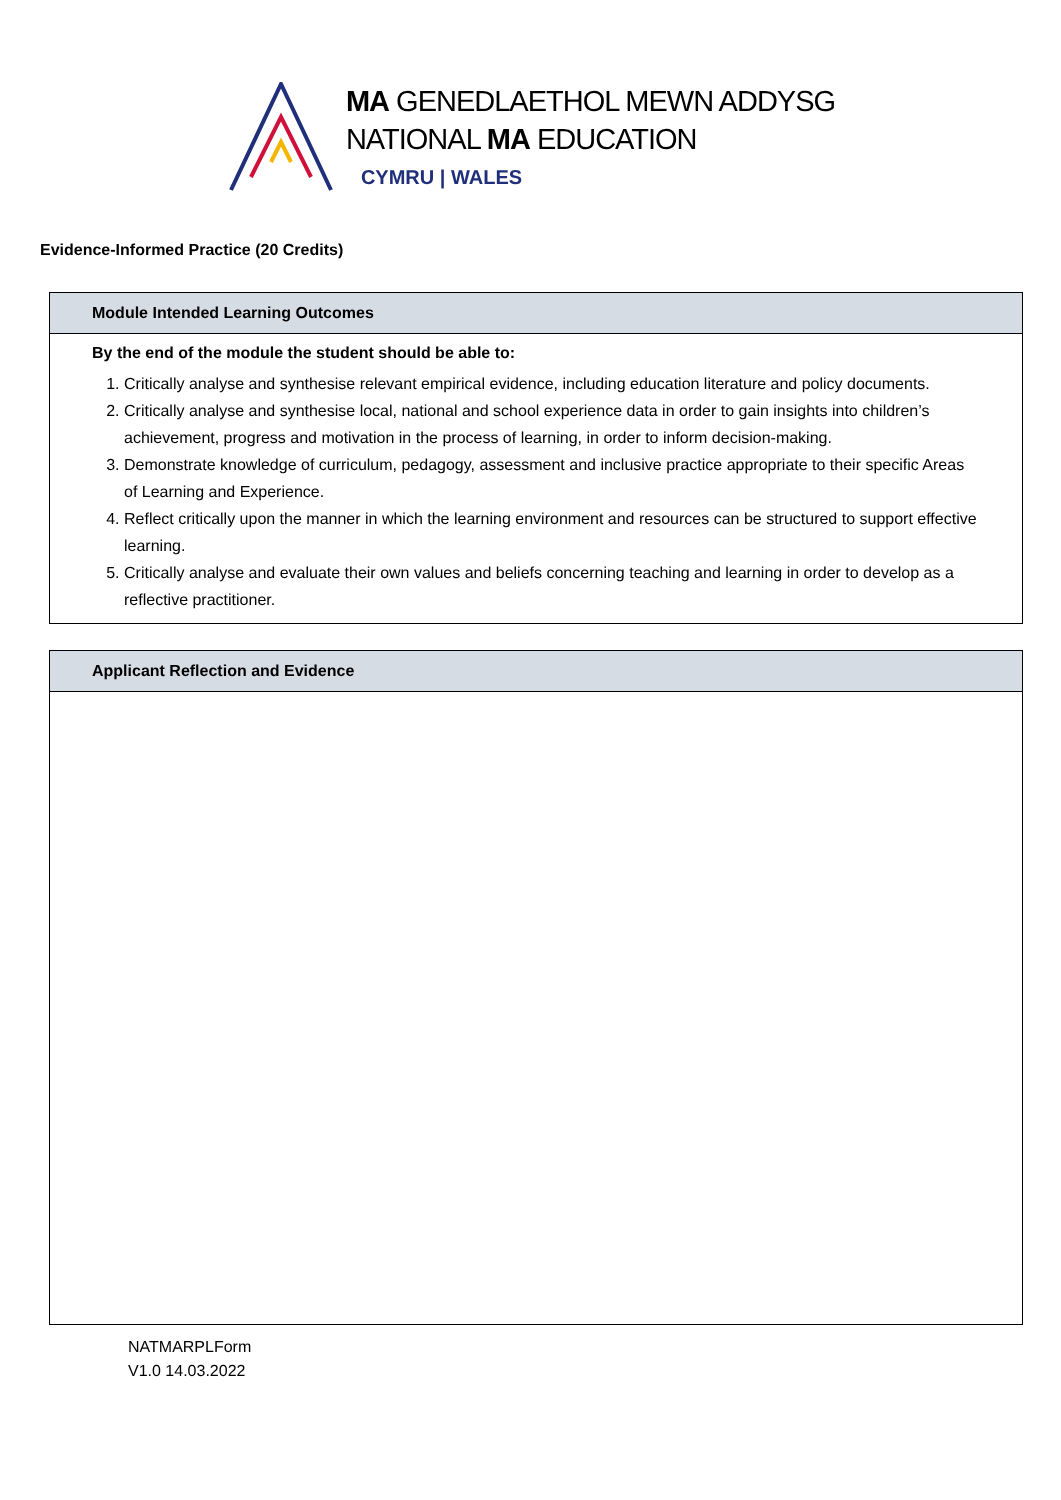MA GENEDLAETHOL MEWN ADDYSG
NATIONAL MA EDUCATION
CYMRU | WALES
Evidence-Informed Practice (20 Credits)
| Module Intended Learning Outcomes |
| By the end of the module the student should be able to: 1. Critically analyse and synthesise relevant empirical evidence, including education literature and policy documents. 2. Critically analyse and synthesise local, national and school experience data in order to gain insights into children’s achievement, progress and motivation in the process of learning, in order to inform decision-making. 3. Demonstrate knowledge of curriculum, pedagogy, assessment and inclusive practice appropriate to their specific Areas of Learning and Experience. 4. Reflect critically upon the manner in which the learning environment and resources can be structured to support effective learning. 5. Critically analyse and evaluate their own values and beliefs concerning teaching and learning in order to develop as a reflective practitioner. |
| Applicant Reflection and Evidence |
NATMARPLForm
V1.0 14.03.2022